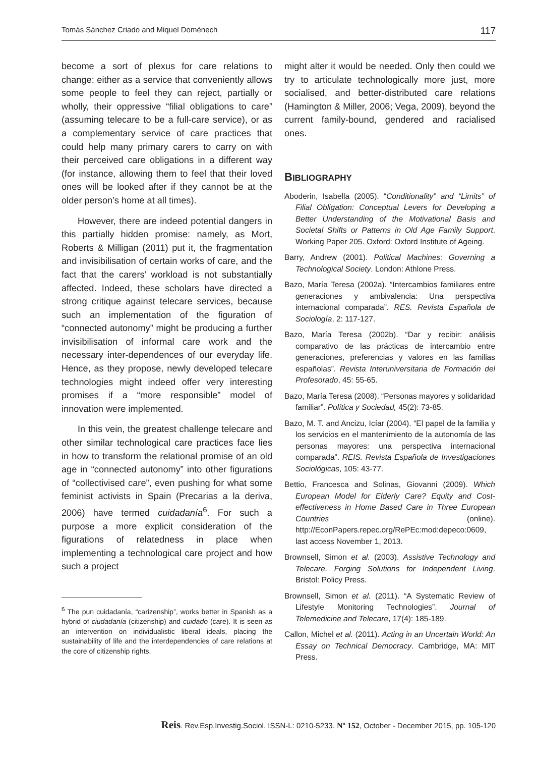Tomás Sánchez Criado and Miquel Domènech 117
become a sort of plexus for care relations to change: either as a service that conveniently allows some people to feel they can reject, partially or wholly, their oppressive “filial obligations to care” (assuming telecare to be a full-care service), or as a complementary service of care practices that could help many primary carers to carry on with their perceived care obligations in a different way (for instance, allowing them to feel that their loved ones will be looked after if they cannot be at the older person’s home at all times).
However, there are indeed potential dangers in this partially hidden promise: namely, as Mort, Roberts & Milligan (2011) put it, the fragmentation and invisibilisation of certain works of care, and the fact that the carers’ workload is not substantially affected. Indeed, these scholars have directed a strong critique against telecare services, because such an implementation of the figuration of “connected autonomy” might be producing a further invisibilisation of informal care work and the necessary inter-dependences of our everyday life. Hence, as they propose, newly developed telecare technologies might indeed offer very interesting promises if a “more responsible” model of innovation were implemented.
In this vein, the greatest challenge telecare and other similar technological care practices face lies in how to transform the relational promise of an old age in “connected autonomy” into other figurations of “collectivised care”, even pushing for what some feminist activists in Spain (Precarias a la deriva, 2006) have termed cuidadanía<sup>6</sup>. For such a purpose a more explicit consideration of the figurations of relatedness in place when implementing a technological care project and how such a project
<sup>6</sup> The pun cuidadanía, “carizenship”, works better in Spanish as a hybrid of ciudadanía (citizenship) and cuidado (care). It is seen as an intervention on individualistic liberal ideals, placing the sustainability of life and the interdependencies of care relations at the core of citizenship rights.
might alter it would be needed. Only then could we try to articulate technologically more just, more socialised, and better-distributed care relations (Hamington & Miller, 2006; Vega, 2009), beyond the current family-bound, gendered and racialised ones.
BIBLIOGRAPHY
Aboderin, Isabella (2005). “Conditionality” and “Limits” of Filial Obligation: Conceptual Levers for Developing a Better Understanding of the Motivational Basis and Societal Shifts or Patterns in Old Age Family Support. Working Paper 205. Oxford: Oxford Institute of Ageing.
Barry, Andrew (2001). Political Machines: Governing a Technological Society. London: Athlone Press.
Bazo, María Teresa (2002a). “Intercambios familiares entre generaciones y ambivalencia: Una perspectiva internacional comparada”. RES. Revista Española de Sociología, 2: 117-127.
Bazo, María Teresa (2002b). “Dar y recibir: análisis comparativo de las prácticas de intercambio entre generaciones, preferencias y valores en las familias españolas”. Revista Interuniversitaria de Formación del Profesorado, 45: 55-65.
Bazo, María Teresa (2008). “Personas mayores y solidaridad familiar”. Política y Sociedad, 45(2): 73-85.
Bazo, M. T. and Ancizu, Icíar (2004). “El papel de la familia y los servicios en el mantenimiento de la autonomía de las personas mayores: una perspectiva internacional comparada”. REIS. Revista Española de Investigaciones Sociológicas, 105: 43-77.
Bettio, Francesca and Solinas, Giovanni (2009). Which European Model for Elderly Care? Equity and Cost-effectiveness in Home Based Care in Three European Countries (online). http://EconPapers.repec.org/RePEc:mod:depeco:0609, last access November 1, 2013.
Brownsell, Simon et al. (2003). Assistive Technology and Telecare. Forging Solutions for Independent Living. Bristol: Policy Press.
Brownsell, Simon et al. (2011). “A Systematic Review of Lifestyle Monitoring Technologies”. Journal of Telemedicine and Telecare, 17(4): 185-189.
Callon, Michel et al. (2011). Acting in an Uncertain World: An Essay on Technical Democracy. Cambridge, MA: MIT Press.
Reis. Rev.Esp.Investig.Sociol. ISSN-L: 0210-5233. Nº 152, October - December 2015, pp. 105-120